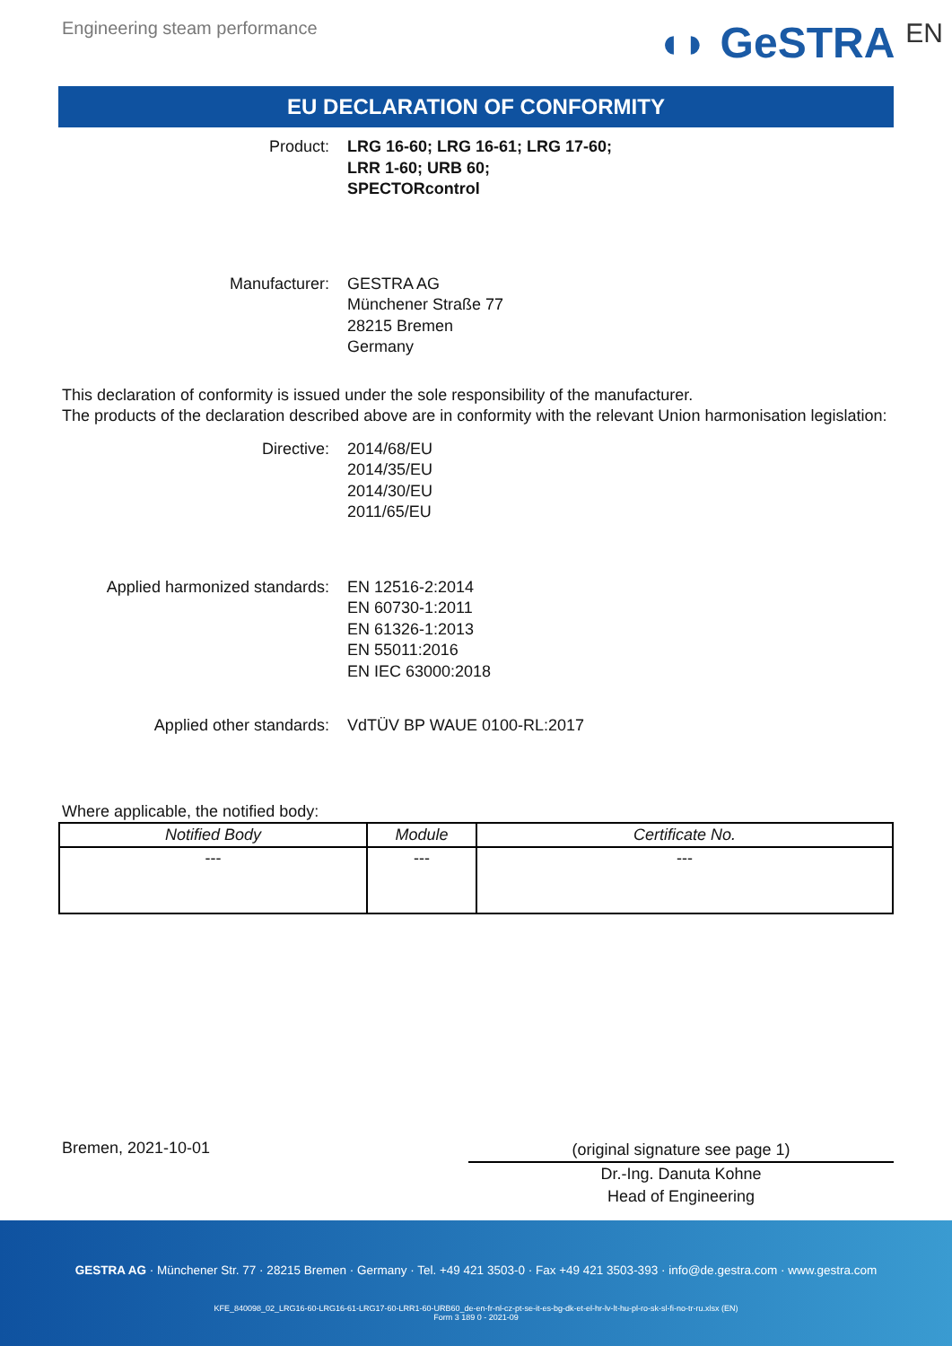Engineering steam performance
◖◗ GeSTRA<sup>EN</sup>
EU DECLARATION OF CONFORMITY
Product: LRG 16-60; LRG 16-61; LRG 17-60;
LRR 1-60; URB 60;
SPECTORcontrol
Manufacturer: GESTRA AG
Münchener Straße 77
28215 Bremen
Germany
This declaration of conformity is issued under the sole responsibility of the manufacturer.
The products of the declaration described above are in conformity with the relevant Union harmonisation legislation:
Directive: 2014/68/EU
2014/35/EU
2014/30/EU
2011/65/EU
Applied harmonized standards: EN 12516-2:2014
EN 60730-1:2011
EN 61326-1:2013
EN 55011:2016
EN IEC 63000:2018
Applied other standards: VdTÜV BP WAUE 0100-RL:2017
Where applicable, the notified body:
| Notified Body | Module | Certificate No. |
| --- | --- | --- |
| --- | --- | --- |
Bremen, 2021-10-01
(original signature see page 1)
Dr.-Ing. Danuta Kohne
Head of Engineering
GESTRA AG · Münchener Str. 77 · 28215 Bremen · Germany · Tel. +49 421 3503-0 · Fax +49 421 3503-393 · info@de.gestra.com · www.gestra.com
KFE_840098_02_LRG16-60-LRG16-61-LRG17-60-LRR1-60-URB60_de-en-fr-nl-cz-pt-se-it-es-bg-dk-et-el-hr-lv-lt-hu-pl-ro-sk-sl-fi-no-tr-ru.xlsx (EN)
Form 3 189 0 - 2021-09